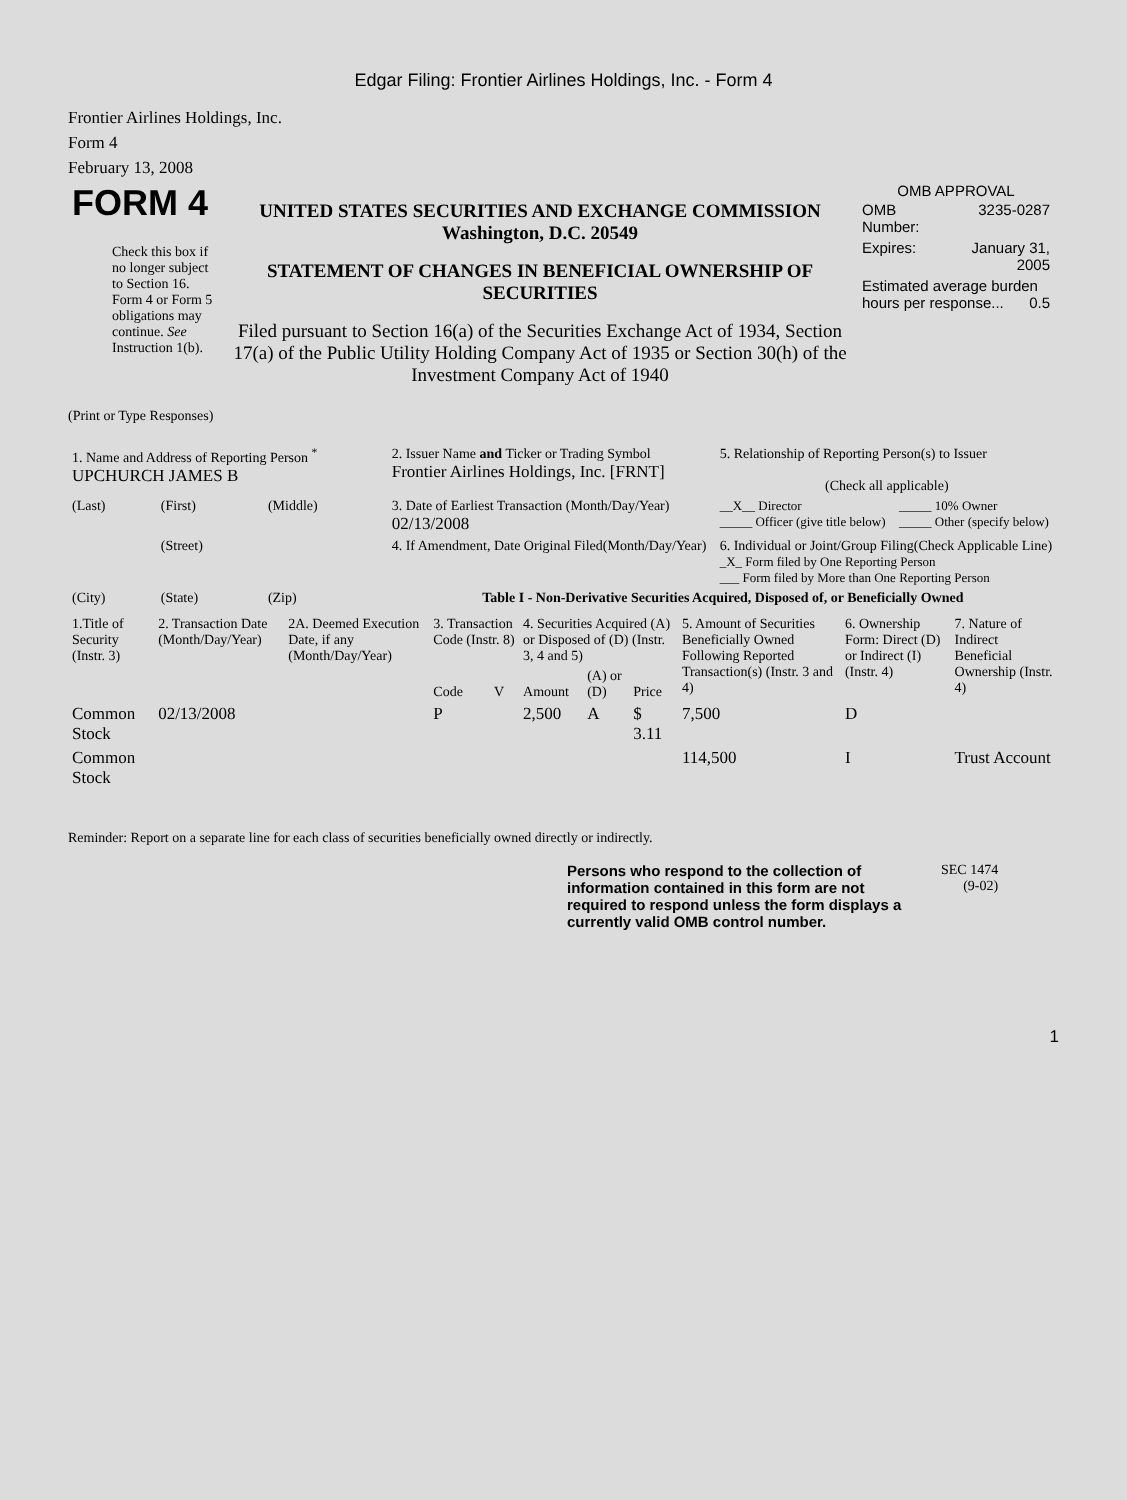Edgar Filing: Frontier Airlines Holdings, Inc. - Form 4
Frontier Airlines Holdings, Inc.
Form 4
February 13, 2008
| FORM 4 Check this box if no longer subject to Section 16. Form 4 or Form 5 obligations may continue. See Instruction 1(b). | UNITED STATES SECURITIES AND EXCHANGE COMMISSION Washington, D.C. 20549 STATEMENT OF CHANGES IN BENEFICIAL OWNERSHIP OF SECURITIES Filed pursuant to Section 16(a) of the Securities Exchange Act of 1934, Section 17(a) of the Public Utility Holding Company Act of 1935 or Section 30(h) of the Investment Company Act of 1940 | OMB APPROVAL / OMB Number: / 3235-0287 / / Expires: / January 31, 2005 / / Estimated average burden hours per response... 0.5 / / |
(Print or Type Responses)
| 1. Name and Address of Reporting Person <sup>*</sup> UPCHURCH JAMES B | | | 2. Issuer Name and Ticker or Trading Symbol Frontier Airlines Holdings, Inc. [FRNT] | 5. Relationship of Reporting Person(s) to Issuer (Check all applicable) | |
| (Last) | (First) | (Middle) | 3. Date of Earliest Transaction (Month/Day/Year) 02/13/2008 | __X__ Director _____ Officer (give title below) | _____ 10% Owner _____ Other (specify below) |
| | (Street) | | 4. If Amendment, Date Original Filed(Month/Day/Year) | 6. Individual or Joint/Group Filing(Check Applicable Line) _X_ Form filed by One Reporting Person ___ Form filed by More than One Reporting Person | |
| (City) | (State) | (Zip) | Table I - Non-Derivative Securities Acquired, Disposed of, or Beneficially Owned | | |
| 1.Title of Security (Instr. 3) | 2. Transaction Date (Month/Day/Year) | 2A. Deemed Execution Date, if any (Month/Day/Year) | 3. Transaction Code (Instr. 8) | | 4. Securities Acquired (A) or Disposed of (D) (Instr. 3, 4 and 5) | | | 5. Amount of Securities Beneficially Owned Following Reported Transaction(s) (Instr. 3 and 4) | 6. Ownership Form: Direct (D) or Indirect (I) (Instr. 4) | 7. Nature of Indirect Beneficial Ownership (Instr. 4) |
| --- | --- | --- | --- | --- | --- | --- | --- | --- | --- | --- |
| | | | Code | V | Amount | (A) or (D) | Price | | | |
| Common Stock | 02/13/2008 | | P | | 2,500 | A | $ 3.11 | 7,500 | D | |
| Common Stock | | | | | | | | 114,500 | I | Trust Account |
Reminder: Report on a separate line for each class of securities beneficially owned directly or indirectly.
| Persons who respond to the collection of information contained in this form are not required to respond unless the form displays a currently valid OMB control number. | SEC 1474 (9-02) |
1